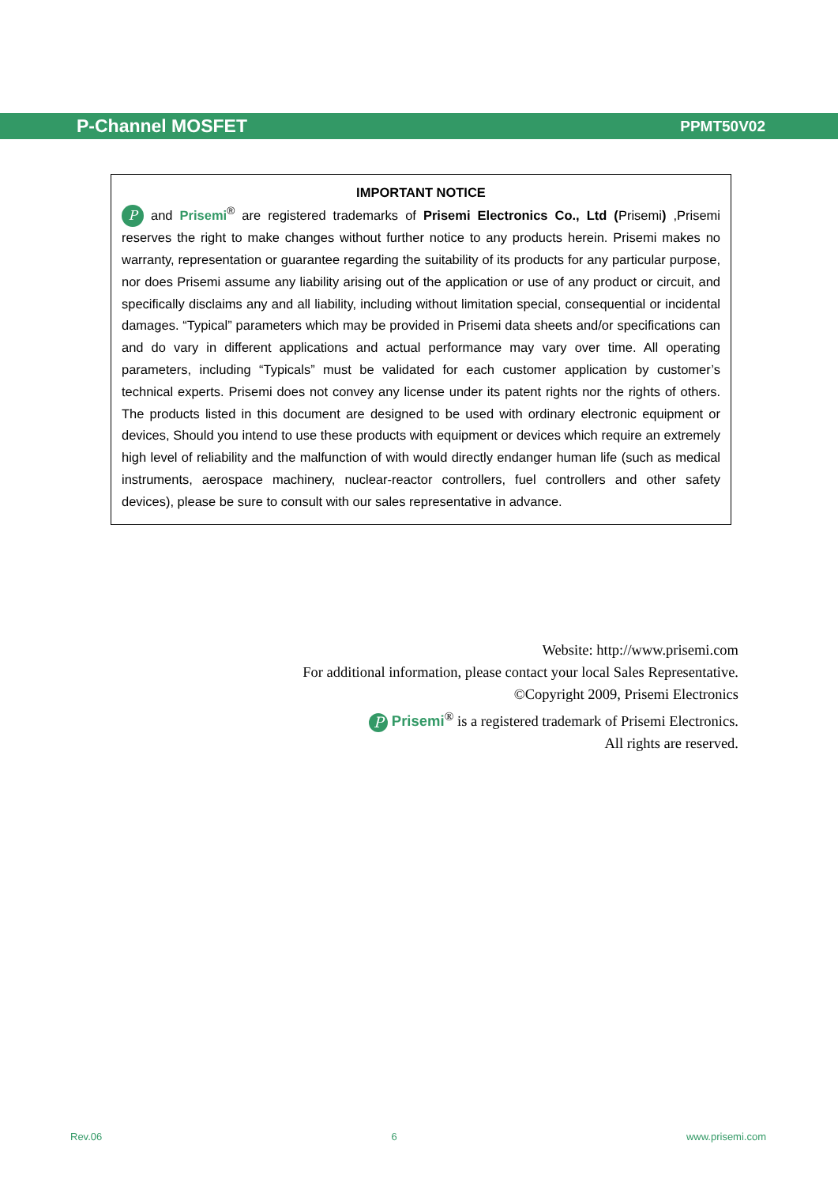P-Channel MOSFET PPMT50V02
IMPORTANT NOTICE
P and Prisemi<sup>®</sup> are registered trademarks of Prisemi Electronics Co., Ltd (Prisemi) ,Prisemi reserves the right to make changes without further notice to any products herein. Prisemi makes no warranty, representation or guarantee regarding the suitability of its products for any particular purpose, nor does Prisemi assume any liability arising out of the application or use of any product or circuit, and specifically disclaims any and all liability, including without limitation special, consequential or incidental damages. “Typical” parameters which may be provided in Prisemi data sheets and/or specifications can and do vary in different applications and actual performance may vary over time. All operating parameters, including “Typicals” must be validated for each customer application by customer’s technical experts. Prisemi does not convey any license under its patent rights nor the rights of others. The products listed in this document are designed to be used with ordinary electronic equipment or devices, Should you intend to use these products with equipment or devices which require an extremely high level of reliability and the malfunction of with would directly endanger human life (such as medical instruments, aerospace machinery, nuclear-reactor controllers, fuel controllers and other safety devices), please be sure to consult with our sales representative in advance.
Website: http://www.prisemi.com
For additional information, please contact your local Sales Representative.
©Copyright 2009, Prisemi Electronics
P Prisemi<sup>®</sup> is a registered trademark of Prisemi Electronics.
All rights are reserved.
Rev.06 6 www.prisemi.com